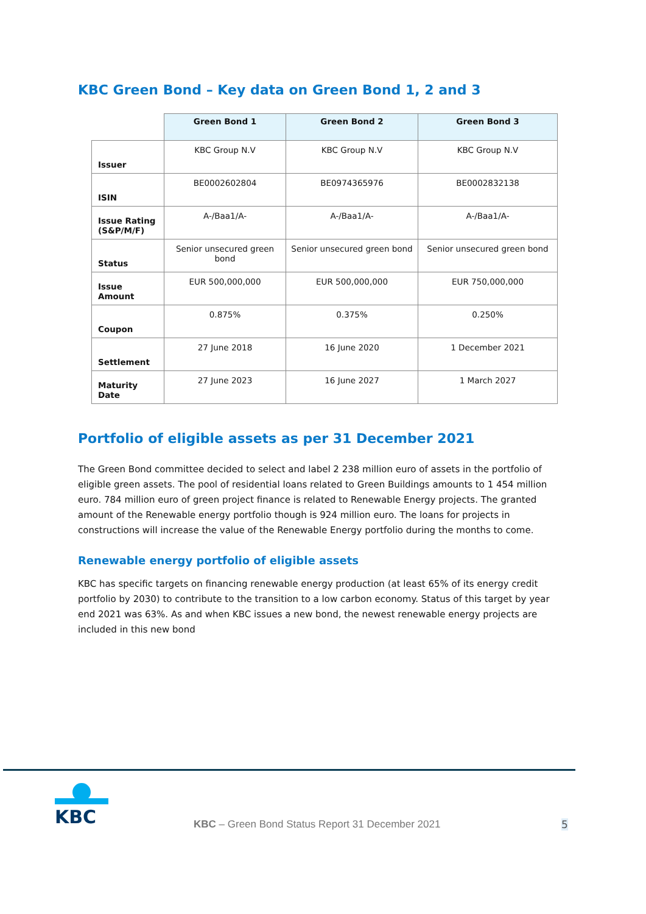KBC Green Bond – Key data on Green Bond 1, 2 and 3
| | Green Bond 1 | Green Bond 2 | Green Bond 3 |
| --- | --- | --- | --- |
| Issuer | KBC Group N.V | KBC Group N.V | KBC Group N.V |
| ISIN | BE0002602804 | BE0974365976 | BE0002832138 |
| Issue Rating (S&P/M/F) | A-/Baa1/A- | A-/Baa1/A- | A-/Baa1/A- |
| Status | Senior unsecured green bond | Senior unsecured green bond | Senior unsecured green bond |
| Issue Amount | EUR 500,000,000 | EUR 500,000,000 | EUR 750,000,000 |
| Coupon | 0.875% | 0.375% | 0.250% |
| Settlement | 27 June 2018 | 16 June 2020 | 1 December 2021 |
| Maturity Date | 27 June 2023 | 16 June 2027 | 1 March 2027 |
Portfolio of eligible assets as per 31 December 2021
The Green Bond committee decided to select and label 2 238 million euro of assets in the portfolio of eligible green assets. The pool of residential loans related to Green Buildings amounts to 1 454 million euro. 784 million euro of green project finance is related to Renewable Energy projects. The granted amount of the Renewable energy portfolio though is 924 million euro. The loans for projects in constructions will increase the value of the Renewable Energy portfolio during the months to come.
Renewable energy portfolio of eligible assets
KBC has specific targets on financing renewable energy production (at least 65% of its energy credit portfolio by 2030) to contribute to the transition to a low carbon economy. Status of this target by year end 2021 was 63%. As and when KBC issues a new bond, the newest renewable energy projects are included in this new bond
KBC
KBC – Green Bond Status Report 31 December 2021
5